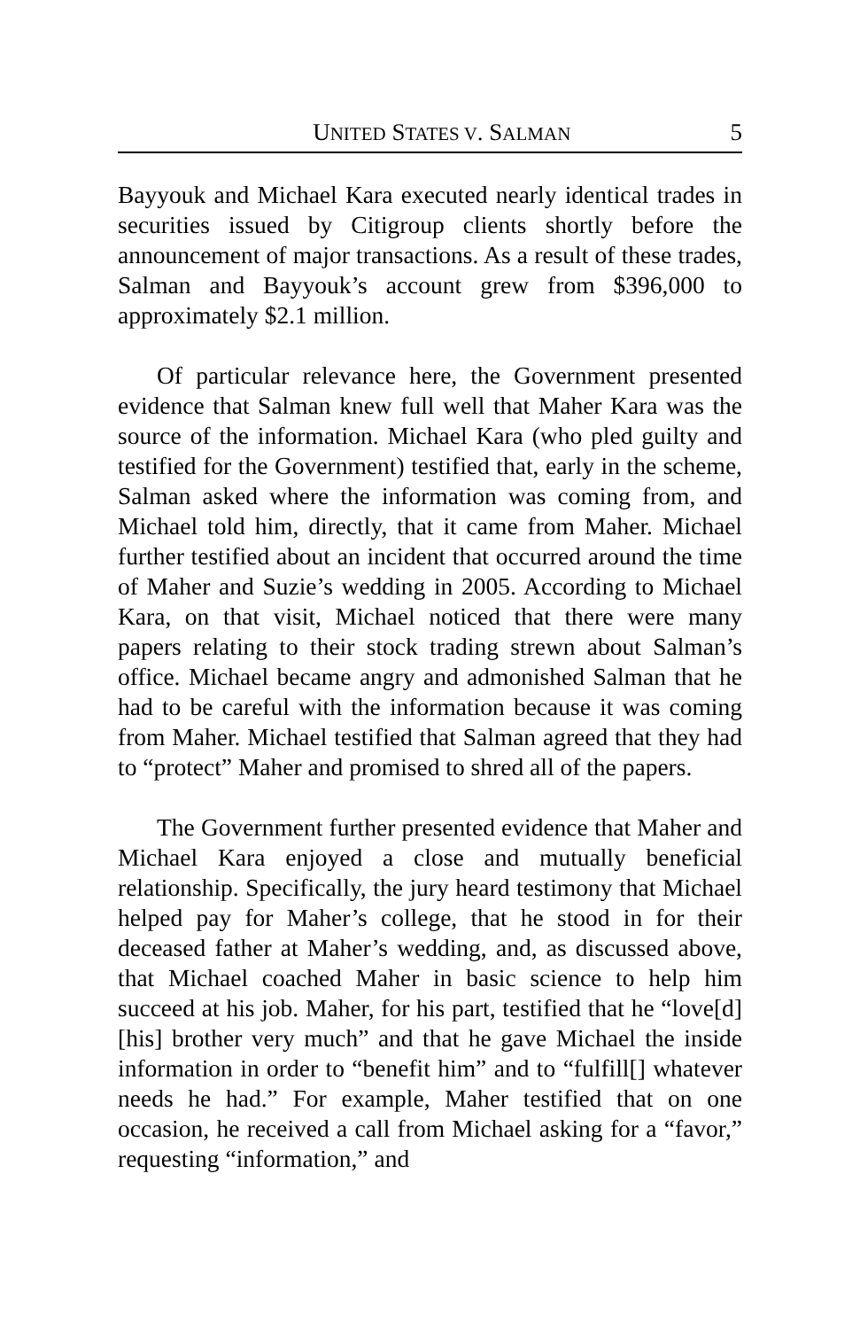UNITED STATES V. SALMAN 5
Bayyouk and Michael Kara executed nearly identical trades in securities issued by Citigroup clients shortly before the announcement of major transactions. As a result of these trades, Salman and Bayyouk’s account grew from $396,000 to approximately $2.1 million.
Of particular relevance here, the Government presented evidence that Salman knew full well that Maher Kara was the source of the information. Michael Kara (who pled guilty and testified for the Government) testified that, early in the scheme, Salman asked where the information was coming from, and Michael told him, directly, that it came from Maher. Michael further testified about an incident that occurred around the time of Maher and Suzie’s wedding in 2005. According to Michael Kara, on that visit, Michael noticed that there were many papers relating to their stock trading strewn about Salman’s office. Michael became angry and admonished Salman that he had to be careful with the information because it was coming from Maher. Michael testified that Salman agreed that they had to “protect” Maher and promised to shred all of the papers.
The Government further presented evidence that Maher and Michael Kara enjoyed a close and mutually beneficial relationship. Specifically, the jury heard testimony that Michael helped pay for Maher’s college, that he stood in for their deceased father at Maher’s wedding, and, as discussed above, that Michael coached Maher in basic science to help him succeed at his job. Maher, for his part, testified that he “love[d] [his] brother very much” and that he gave Michael the inside information in order to “benefit him” and to “fulfill[] whatever needs he had.” For example, Maher testified that on one occasion, he received a call from Michael asking for a “favor,” requesting “information,” and